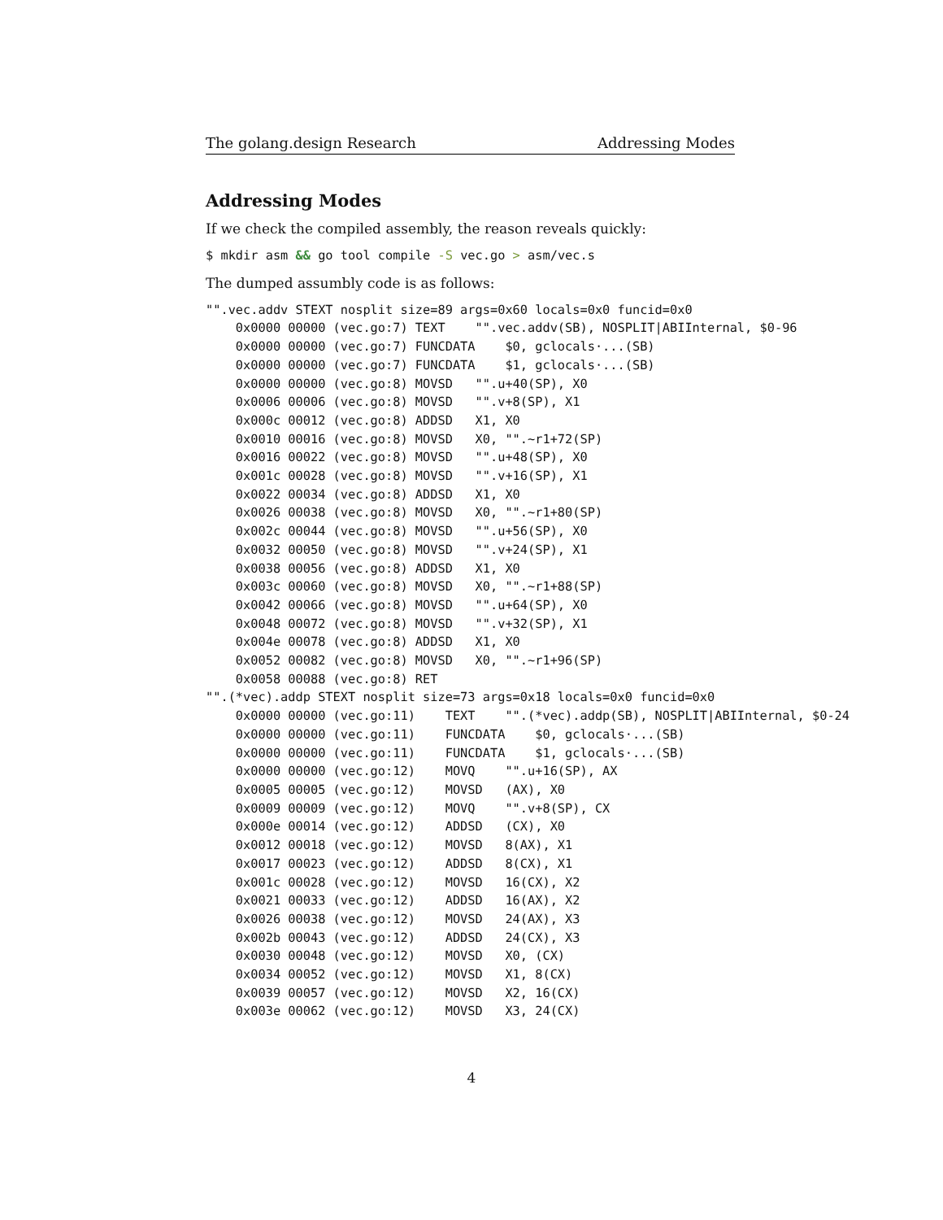The golang.design Research Addressing Modes
Addressing Modes
If we check the compiled assembly, the reason reveals quickly:
$ mkdir asm && go tool compile -S vec.go > asm/vec.s
The dumped assumbly code is as follows:
"".vec.addv STEXT nosplit size=89 args=0x60 locals=0x0 funcid=0x0
    0x0000 00000 (vec.go:7) TEXT    "".vec.addv(SB), NOSPLIT|ABIInternal, $0-96
    0x0000 00000 (vec.go:7) FUNCDATA    $0, gclocals·...(SB)
    0x0000 00000 (vec.go:7) FUNCDATA    $1, gclocals·...(SB)
    0x0000 00000 (vec.go:8) MOVSD   "".u+40(SP), X0
    0x0006 00006 (vec.go:8) MOVSD   "".v+8(SP), X1
    0x000c 00012 (vec.go:8) ADDSD   X1, X0
    0x0010 00016 (vec.go:8) MOVSD   X0, "".~r1+72(SP)
    0x0016 00022 (vec.go:8) MOVSD   "".u+48(SP), X0
    0x001c 00028 (vec.go:8) MOVSD   "".v+16(SP), X1
    0x0022 00034 (vec.go:8) ADDSD   X1, X0
    0x0026 00038 (vec.go:8) MOVSD   X0, "".~r1+80(SP)
    0x002c 00044 (vec.go:8) MOVSD   "".u+56(SP), X0
    0x0032 00050 (vec.go:8) MOVSD   "".v+24(SP), X1
    0x0038 00056 (vec.go:8) ADDSD   X1, X0
    0x003c 00060 (vec.go:8) MOVSD   X0, "".~r1+88(SP)
    0x0042 00066 (vec.go:8) MOVSD   "".u+64(SP), X0
    0x0048 00072 (vec.go:8) MOVSD   "".v+32(SP), X1
    0x004e 00078 (vec.go:8) ADDSD   X1, X0
    0x0052 00082 (vec.go:8) MOVSD   X0, "".~r1+96(SP)
    0x0058 00088 (vec.go:8) RET
"".(*vec).addp STEXT nosplit size=73 args=0x18 locals=0x0 funcid=0x0
    0x0000 00000 (vec.go:11)    TEXT    "".(*vec).addp(SB), NOSPLIT|ABIInternal, $0-24
    0x0000 00000 (vec.go:11)    FUNCDATA    $0, gclocals·...(SB)
    0x0000 00000 (vec.go:11)    FUNCDATA    $1, gclocals·...(SB)
    0x0000 00000 (vec.go:12)    MOVQ    "".u+16(SP), AX
    0x0005 00005 (vec.go:12)    MOVSD   (AX), X0
    0x0009 00009 (vec.go:12)    MOVQ    "".v+8(SP), CX
    0x000e 00014 (vec.go:12)    ADDSD   (CX), X0
    0x0012 00018 (vec.go:12)    MOVSD   8(AX), X1
    0x0017 00023 (vec.go:12)    ADDSD   8(CX), X1
    0x001c 00028 (vec.go:12)    MOVSD   16(CX), X2
    0x0021 00033 (vec.go:12)    ADDSD   16(AX), X2
    0x0026 00038 (vec.go:12)    MOVSD   24(AX), X3
    0x002b 00043 (vec.go:12)    ADDSD   24(CX), X3
    0x0030 00048 (vec.go:12)    MOVSD   X0, (CX)
    0x0034 00052 (vec.go:12)    MOVSD   X1, 8(CX)
    0x0039 00057 (vec.go:12)    MOVSD   X2, 16(CX)
    0x003e 00062 (vec.go:12)    MOVSD   X3, 24(CX)
4